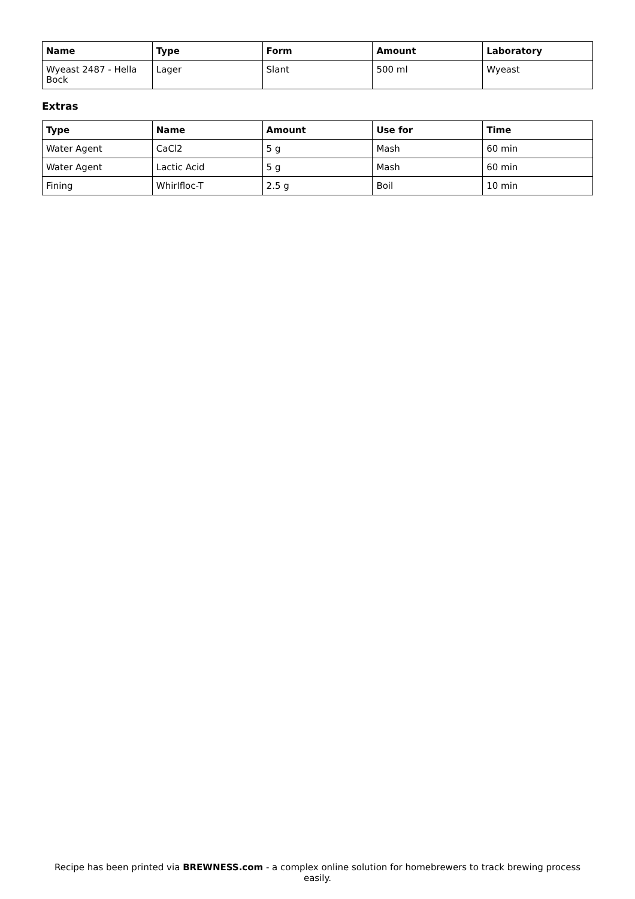| Name | Type | Form | Amount | Laboratory |
| --- | --- | --- | --- | --- |
| Wyeast 2487 - Hella Bock | Lager | Slant | 500 ml | Wyeast |
Extras
| Type | Name | Amount | Use for | Time |
| --- | --- | --- | --- | --- |
| Water Agent | CaCl2 | 5 g | Mash | 60 min |
| Water Agent | Lactic Acid | 5 g | Mash | 60 min |
| Fining | Whirlfloc-T | 2.5 g | Boil | 10 min |
Recipe has been printed via BREWNESS.com - a complex online solution for homebrewers to track brewing process easily.